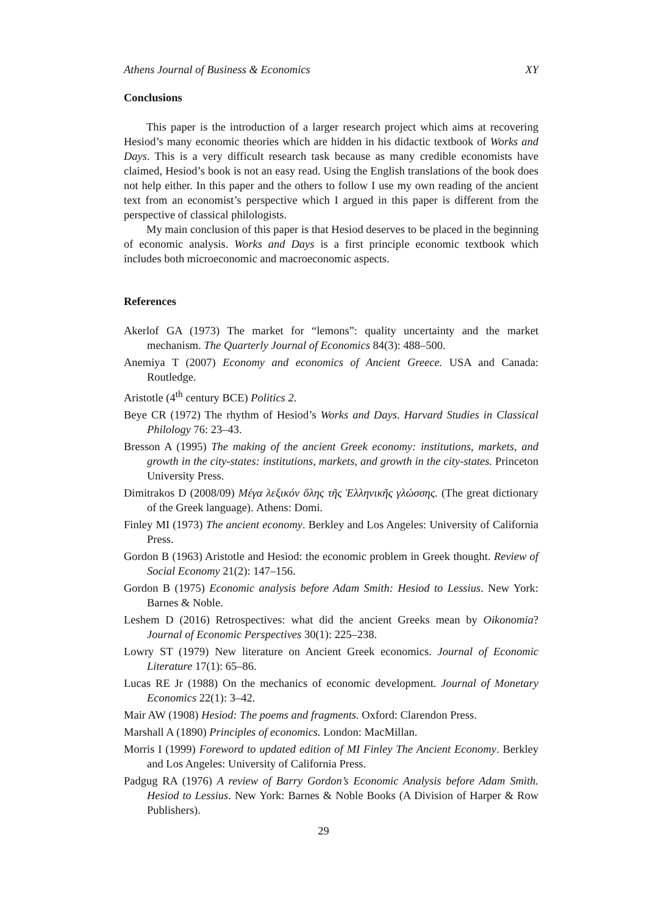Athens Journal of Business & Economics XY
Conclusions
This paper is the introduction of a larger research project which aims at recovering Hesiod’s many economic theories which are hidden in his didactic textbook of Works and Days. This is a very difficult research task because as many credible economists have claimed, Hesiod’s book is not an easy read. Using the English translations of the book does not help either. In this paper and the others to follow I use my own reading of the ancient text from an economist’s perspective which I argued in this paper is different from the perspective of classical philologists.
My main conclusion of this paper is that Hesiod deserves to be placed in the beginning of economic analysis. Works and Days is a first principle economic textbook which includes both microeconomic and macroeconomic aspects.
References
Akerlof GA (1973) The market for “lemons”: quality uncertainty and the market mechanism. The Quarterly Journal of Economics 84(3): 488–500.
Anemiya T (2007) Economy and economics of Ancient Greece. USA and Canada: Routledge.
Aristotle (4<sup>th</sup> century BCE) Politics 2.
Beye CR (1972) The rhythm of Hesiod’s Works and Days. Harvard Studies in Classical Philology 76: 23–43.
Bresson A (1995) The making of the ancient Greek economy: institutions, markets, and growth in the city-states: institutions, markets, and growth in the city-states. Princeton University Press.
Dimitrakos D (2008/09) Μέγα λεξικόν ὅλης τῆς Ἑλληνικῆς γλώσσης. (The great dictionary of the Greek language). Athens: Domi.
Finley MI (1973) The ancient economy. Berkley and Los Angeles: University of California Press.
Gordon B (1963) Aristotle and Hesiod: the economic problem in Greek thought. Review of Social Economy 21(2): 147–156.
Gordon B (1975) Economic analysis before Adam Smith: Hesiod to Lessius. New York: Barnes & Noble.
Leshem D (2016) Retrospectives: what did the ancient Greeks mean by Oikonomia? Journal of Economic Perspectives 30(1): 225–238.
Lowry ST (1979) New literature on Ancient Greek economics. Journal of Economic Literature 17(1): 65–86.
Lucas RE Jr (1988) On the mechanics of economic development. Journal of Monetary Economics 22(1): 3–42.
Mair AW (1908) Hesiod: The poems and fragments. Oxford: Clarendon Press.
Marshall A (1890) Principles of economics. London: MacMillan.
Morris I (1999) Foreword to updated edition of MI Finley The Ancient Economy. Berkley and Los Angeles: University of California Press.
Padgug RA (1976) A review of Barry Gordon’s Economic Analysis before Adam Smith. Hesiod to Lessius. New York: Barnes & Noble Books (A Division of Harper & Row Publishers).
29